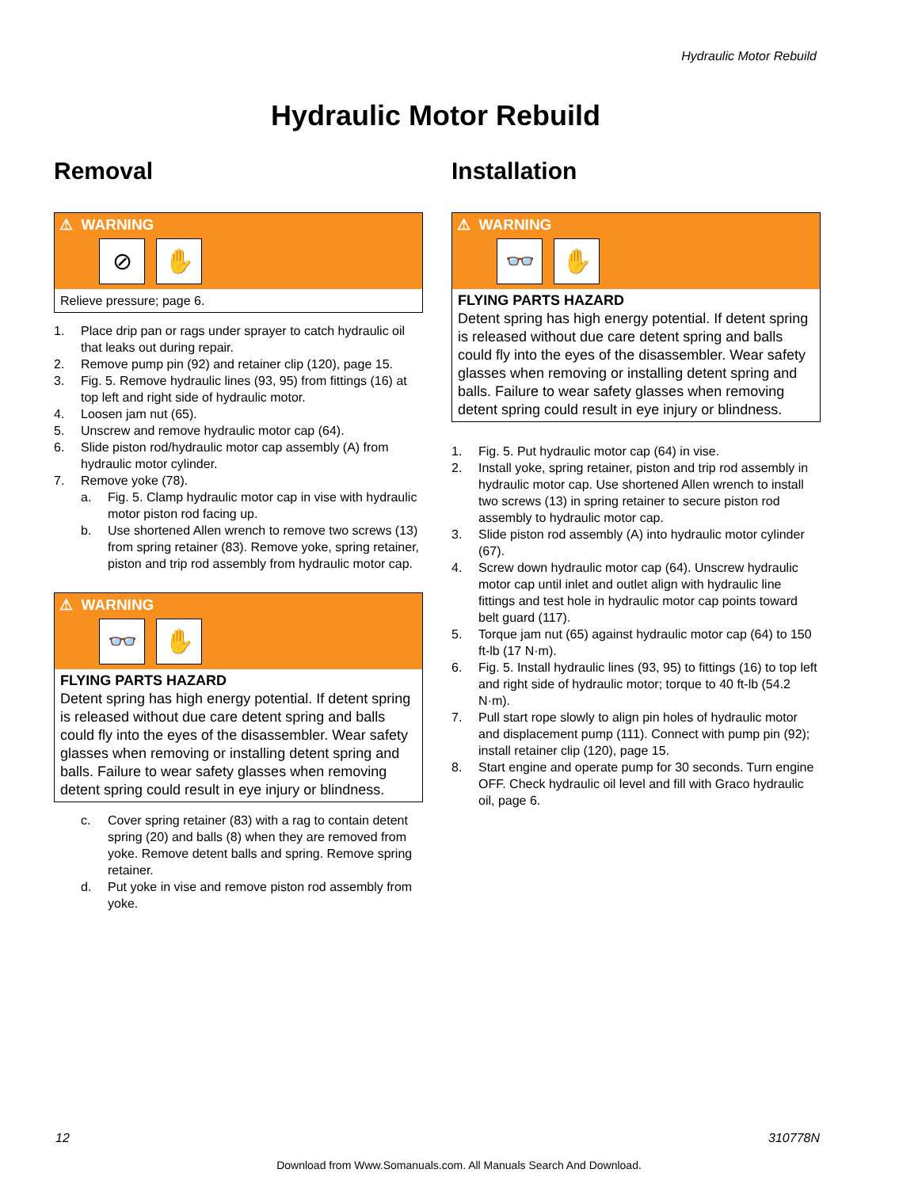Hydraulic Motor Rebuild
Hydraulic Motor Rebuild
Removal
⚠ WARNING
⊘ ✋
Relieve pressure; page 6.
1. Place drip pan or rags under sprayer to catch hydraulic oil that leaks out during repair.
2. Remove pump pin (92) and retainer clip (120), page 15.
3. Fig. 5. Remove hydraulic lines (93, 95) from fittings (16) at top left and right side of hydraulic motor.
4. Loosen jam nut (65).
5. Unscrew and remove hydraulic motor cap (64).
6. Slide piston rod/hydraulic motor cap assembly (A) from hydraulic motor cylinder.
7. Remove yoke (78).
a. Fig. 5. Clamp hydraulic motor cap in vise with hydraulic motor piston rod facing up.
b. Use shortened Allen wrench to remove two screws (13) from spring retainer (83). Remove yoke, spring retainer, piston and trip rod assembly from hydraulic motor cap.
⚠ WARNING
👓 ✋
FLYING PARTS HAZARD
Detent spring has high energy potential. If detent spring is released without due care detent spring and balls could fly into the eyes of the disassembler. Wear safety glasses when removing or installing detent spring and balls. Failure to wear safety glasses when removing detent spring could result in eye injury or blindness.
c. Cover spring retainer (83) with a rag to contain detent spring (20) and balls (8) when they are removed from yoke. Remove detent balls and spring. Remove spring retainer.
d. Put yoke in vise and remove piston rod assembly from yoke.
Installation
⚠ WARNING
👓 ✋
FLYING PARTS HAZARD
Detent spring has high energy potential. If detent spring is released without due care detent spring and balls could fly into the eyes of the disassembler. Wear safety glasses when removing or installing detent spring and balls. Failure to wear safety glasses when removing detent spring could result in eye injury or blindness.
1. Fig. 5. Put hydraulic motor cap (64) in vise.
2. Install yoke, spring retainer, piston and trip rod assembly in hydraulic motor cap. Use shortened Allen wrench to install two screws (13) in spring retainer to secure piston rod assembly to hydraulic motor cap.
3. Slide piston rod assembly (A) into hydraulic motor cylinder (67).
4. Screw down hydraulic motor cap (64). Unscrew hydraulic motor cap until inlet and outlet align with hydraulic line fittings and test hole in hydraulic motor cap points toward belt guard (117).
5. Torque jam nut (65) against hydraulic motor cap (64) to 150 ft-lb (17 N·m).
6. Fig. 5. Install hydraulic lines (93, 95) to fittings (16) to top left and right side of hydraulic motor; torque to 40 ft-lb (54.2 N·m).
7. Pull start rope slowly to align pin holes of hydraulic motor and displacement pump (111). Connect with pump pin (92); install retainer clip (120), page 15.
8. Start engine and operate pump for 30 seconds. Turn engine OFF. Check hydraulic oil level and fill with Graco hydraulic oil, page 6.
12 310778N
Download from Www.Somanuals.com. All Manuals Search And Download.